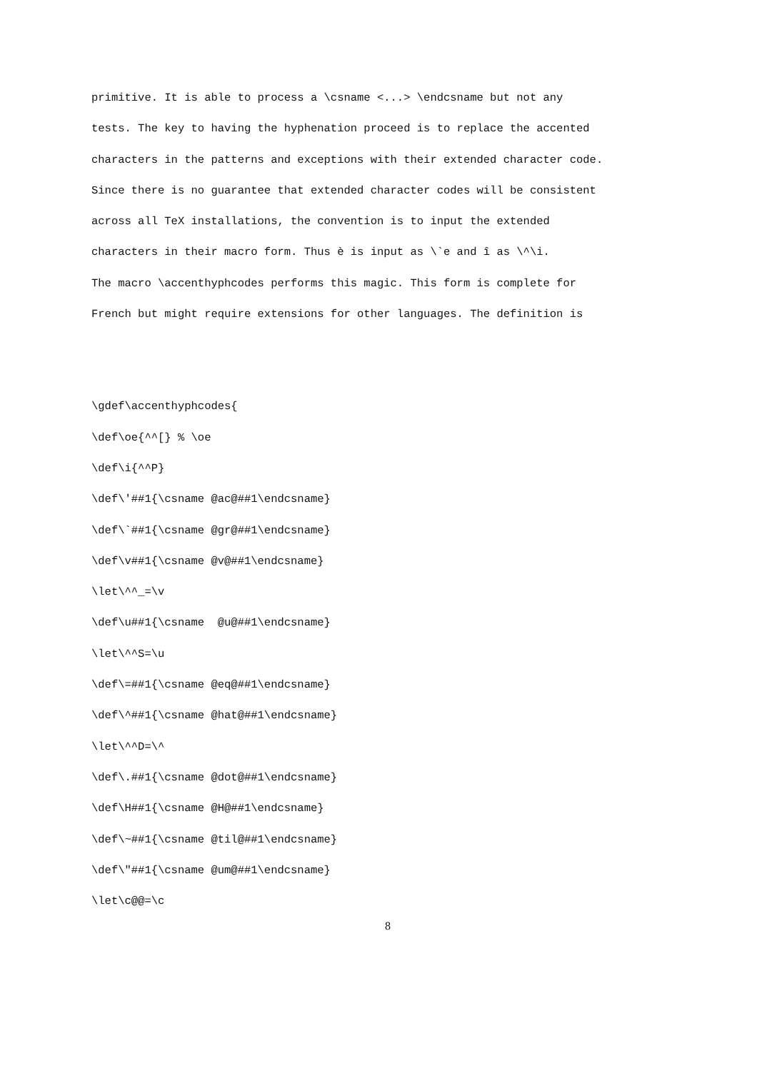primitive. It is able to process a \csname <...> \endcsname but not any
tests. The key to having the hyphenation proceed is to replace the accented
characters in the patterns and exceptions with their extended character code.
Since there is no guarantee that extended character codes will be consistent
across all TeX installations, the convention is to input the extended
characters in their macro form. Thus è is input as \`e and î as \^\i.
The macro \accenthyphcodes performs this magic. This form is complete for
French but might require extensions for other languages. The definition is
\gdef\accenthyphcodes{
\def\oe{^^[} % \oe
\def\i{^^P}
\def\'##1{\csname @ac@##1\endcsname}
\def\`##1{\csname @gr@##1\endcsname}
\def\v##1{\csname @v@##1\endcsname}
\let\^^_=\v
\def\u##1{\csname @u@##1\endcsname}
\let\^^S=\u
\def\=##1{\csname @eq@##1\endcsname}
\def\^##1{\csname @hat@##1\endcsname}
\let\^^D=\^
\def\.##1{\csname @dot@##1\endcsname}
\def\H##1{\csname @H@##1\endcsname}
\def\~##1{\csname @til@##1\endcsname}
\def\"##1{\csname @um@##1\endcsname}
\let\c@@=\c
8